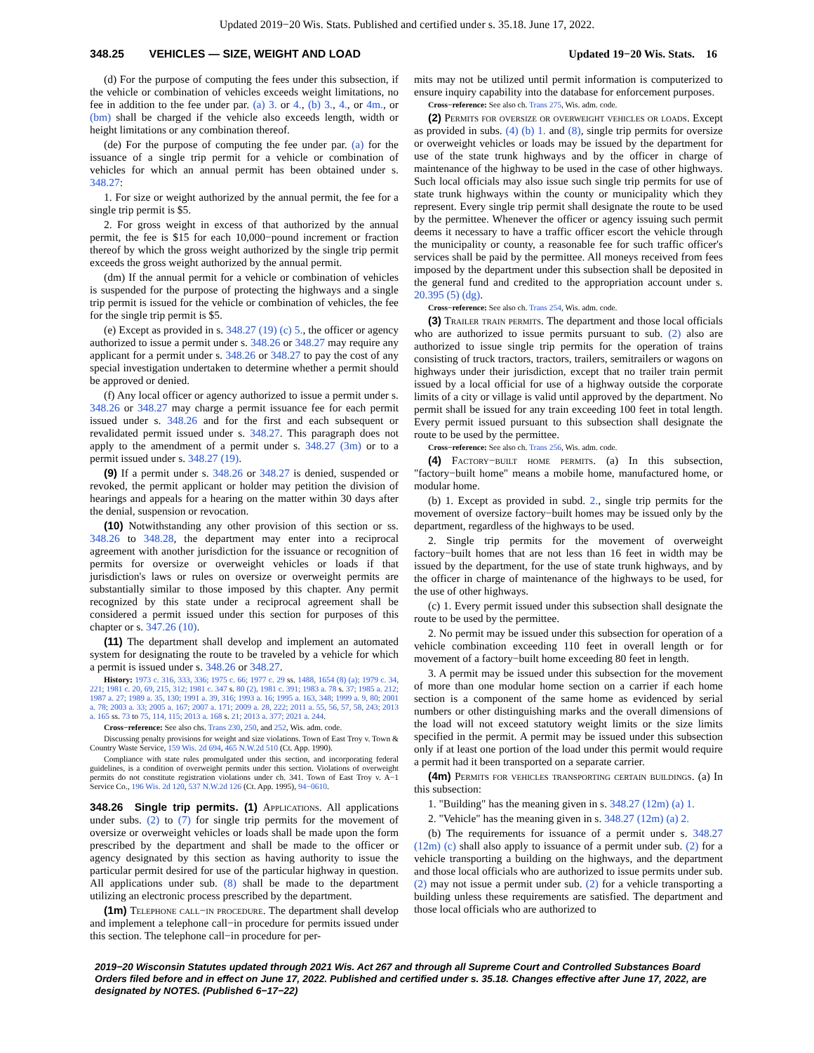Updated 2019−20 Wis. Stats. Published and certified under s. 35.18. June 17, 2022.
348.25 VEHICLES — SIZE, WEIGHT AND LOAD Updated 19−20 Wis. Stats. 16
(d) For the purpose of computing the fees under this subsection, if the vehicle or combination of vehicles exceeds weight limitations, no fee in addition to the fee under par. (a) 3. or 4., (b) 3., 4., or 4m., or (bm) shall be charged if the vehicle also exceeds length, width or height limitations or any combination thereof.
(de) For the purpose of computing the fee under par. (a) for the issuance of a single trip permit for a vehicle or combination of vehicles for which an annual permit has been obtained under s. 348.27:
1. For size or weight authorized by the annual permit, the fee for a single trip permit is $5.
2. For gross weight in excess of that authorized by the annual permit, the fee is $15 for each 10,000−pound increment or fraction thereof by which the gross weight authorized by the single trip permit exceeds the gross weight authorized by the annual permit.
(dm) If the annual permit for a vehicle or combination of vehicles is suspended for the purpose of protecting the highways and a single trip permit is issued for the vehicle or combination of vehicles, the fee for the single trip permit is $5.
(e) Except as provided in s. 348.27 (19) (c) 5., the officer or agency authorized to issue a permit under s. 348.26 or 348.27 may require any applicant for a permit under s. 348.26 or 348.27 to pay the cost of any special investigation undertaken to determine whether a permit should be approved or denied.
(f) Any local officer or agency authorized to issue a permit under s. 348.26 or 348.27 may charge a permit issuance fee for each permit issued under s. 348.26 and for the first and each subsequent or revalidated permit issued under s. 348.27. This paragraph does not apply to the amendment of a permit under s. 348.27 (3m) or to a permit issued under s. 348.27 (19).
(9) If a permit under s. 348.26 or 348.27 is denied, suspended or revoked, the permit applicant or holder may petition the division of hearings and appeals for a hearing on the matter within 30 days after the denial, suspension or revocation.
(10) Notwithstanding any other provision of this section or ss. 348.26 to 348.28, the department may enter into a reciprocal agreement with another jurisdiction for the issuance or recognition of permits for oversize or overweight vehicles or loads if that jurisdiction's laws or rules on oversize or overweight permits are substantially similar to those imposed by this chapter. Any permit recognized by this state under a reciprocal agreement shall be considered a permit issued under this section for purposes of this chapter or s. 347.26 (10).
(11) The department shall develop and implement an automated system for designating the route to be traveled by a vehicle for which a permit is issued under s. 348.26 or 348.27.
History: 1973 c. 316, 333, 336; 1975 c. 66; 1977 c. 29 ss. 1488, 1654 (8) (a); 1979 c. 34, 221; 1981 c. 20, 69, 215, 312; 1981 c. 347 s. 80 (2), 1981 c. 391; 1983 a. 78 s. 37; 1985 a. 212; 1987 a. 27; 1989 a. 35, 130; 1991 a. 39, 316; 1993 a. 16; 1995 a. 163, 348; 1999 a. 9, 80; 2001 a. 78; 2003 a. 33; 2005 a. 167; 2007 a. 171; 2009 a. 28, 222; 2011 a. 55, 56, 57, 58, 243; 2013 a. 165 ss. 73 to 75, 114, 115; 2013 a. 168 s. 21; 2013 a. 377; 2021 a. 244.
Cross−reference: See also chs. Trans 230, 250, and 252, Wis. adm. code.
Discussing penalty provisions for weight and size violations. Town of East Troy v. Town & Country Waste Service, 159 Wis. 2d 694, 465 N.W.2d 510 (Ct. App. 1990).
Compliance with state rules promulgated under this section, and incorporating federal guidelines, is a condition of overweight permits under this section. Violations of overweight permits do not constitute registration violations under ch. 341. Town of East Troy v. A−1 Service Co., 196 Wis. 2d 120, 537 N.W.2d 126 (Ct. App. 1995), 94−0610.
348.26 Single trip permits. (1) Applications. All applications under subs. (2) to (7) for single trip permits for the movement of oversize or overweight vehicles or loads shall be made upon the form prescribed by the department and shall be made to the officer or agency designated by this section as having authority to issue the particular permit desired for use of the particular highway in question. All applications under sub. (8) shall be made to the department utilizing an electronic process prescribed by the department.
(1m) Telephone call−in procedure. The department shall develop and implement a telephone call−in procedure for permits issued under this section. The telephone call−in procedure for per-
mits may not be utilized until permit information is computerized to ensure inquiry capability into the database for enforcement purposes.
Cross−reference: See also ch. Trans 275, Wis. adm. code.
(2) Permits for oversize or overweight vehicles or loads. Except as provided in subs. (4) (b) 1. and (8), single trip permits for oversize or overweight vehicles or loads may be issued by the department for use of the state trunk highways and by the officer in charge of maintenance of the highway to be used in the case of other highways. Such local officials may also issue such single trip permits for use of state trunk highways within the county or municipality which they represent. Every single trip permit shall designate the route to be used by the permittee. Whenever the officer or agency issuing such permit deems it necessary to have a traffic officer escort the vehicle through the municipality or county, a reasonable fee for such traffic officer's services shall be paid by the permittee. All moneys received from fees imposed by the department under this subsection shall be deposited in the general fund and credited to the appropriation account under s. 20.395 (5) (dg).
Cross−reference: See also ch. Trans 254, Wis. adm. code.
(3) Trailer train permits. The department and those local officials who are authorized to issue permits pursuant to sub. (2) also are authorized to issue single trip permits for the operation of trains consisting of truck tractors, tractors, trailers, semitrailers or wagons on highways under their jurisdiction, except that no trailer train permit issued by a local official for use of a highway outside the corporate limits of a city or village is valid until approved by the department. No permit shall be issued for any train exceeding 100 feet in total length. Every permit issued pursuant to this subsection shall designate the route to be used by the permittee.
Cross−reference: See also ch. Trans 256, Wis. adm. code.
(4) Factory−built home permits. (a) In this subsection, "factory−built home" means a mobile home, manufactured home, or modular home.
(b) 1. Except as provided in subd. 2., single trip permits for the movement of oversize factory−built homes may be issued only by the department, regardless of the highways to be used.
2. Single trip permits for the movement of overweight factory−built homes that are not less than 16 feet in width may be issued by the department, for the use of state trunk highways, and by the officer in charge of maintenance of the highways to be used, for the use of other highways.
(c) 1. Every permit issued under this subsection shall designate the route to be used by the permittee.
2. No permit may be issued under this subsection for operation of a vehicle combination exceeding 110 feet in overall length or for movement of a factory−built home exceeding 80 feet in length.
3. A permit may be issued under this subsection for the movement of more than one modular home section on a carrier if each home section is a component of the same home as evidenced by serial numbers or other distinguishing marks and the overall dimensions of the load will not exceed statutory weight limits or the size limits specified in the permit. A permit may be issued under this subsection only if at least one portion of the load under this permit would require a permit had it been transported on a separate carrier.
(4m) Permits for vehicles transporting certain buildings. (a) In this subsection:
1. "Building" has the meaning given in s. 348.27 (12m) (a) 1.
2. "Vehicle" has the meaning given in s. 348.27 (12m) (a) 2.
(b) The requirements for issuance of a permit under s. 348.27 (12m) (c) shall also apply to issuance of a permit under sub. (2) for a vehicle transporting a building on the highways, and the department and those local officials who are authorized to issue permits under sub. (2) may not issue a permit under sub. (2) for a vehicle transporting a building unless these requirements are satisfied. The department and those local officials who are authorized to
2019−20 Wisconsin Statutes updated through 2021 Wis. Act 267 and through all Supreme Court and Controlled Substances Board Orders filed before and in effect on June 17, 2022. Published and certified under s. 35.18. Changes effective after June 17, 2022, are designated by NOTES. (Published 6−17−22)